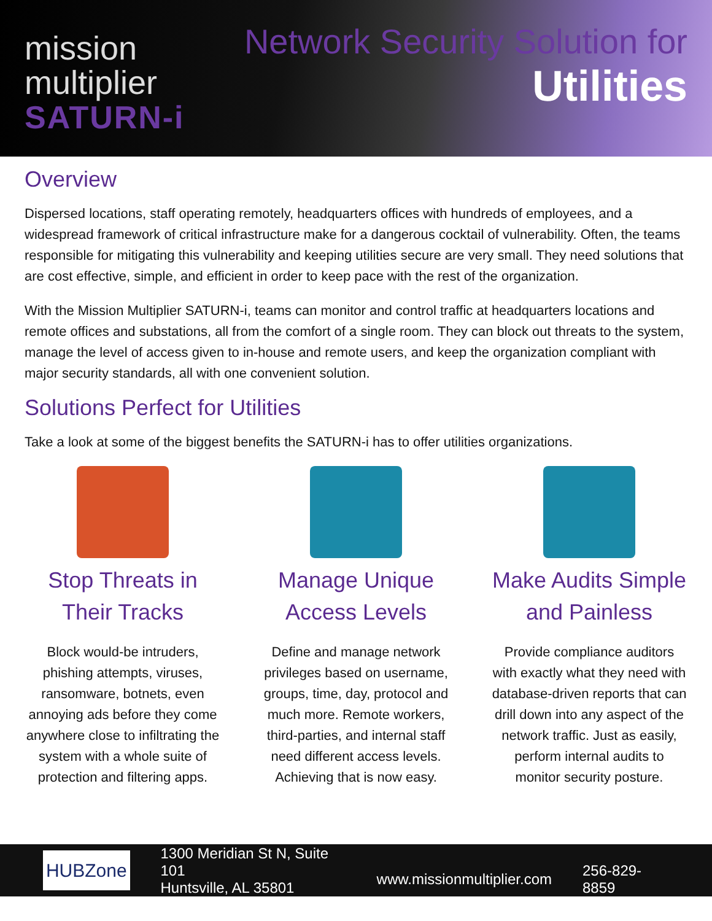mission
multiplier
SATURN-i
Network Security Solution for
Utilities
Overview
Dispersed locations, staff operating remotely, headquarters offices with hundreds of employees, and a widespread framework of critical infrastructure make for a dangerous cocktail of vulnerability. Often, the teams responsible for mitigating this vulnerability and keeping utilities secure are very small. They need solutions that are cost effective, simple, and efficient in order to keep pace with the rest of the organization.
With the Mission Multiplier SATURN-i, teams can monitor and control traffic at headquarters locations and remote offices and substations, all from the comfort of a single room. They can block out threats to the system, manage the level of access given to in-house and remote users, and keep the organization compliant with major security standards, all with one convenient solution.
Solutions Perfect for Utilities
Take a look at some of the biggest benefits the SATURN-i has to offer utilities organizations.
Stop Threats in Their Tracks
Block would-be intruders, phishing attempts, viruses, ransomware, botnets, even annoying ads before they come anywhere close to infiltrating the system with a whole suite of protection and filtering apps.
Manage Unique Access Levels
Define and manage network privileges based on username, groups, time, day, protocol and much more. Remote workers, third-parties, and internal staff need different access levels. Achieving that is now easy.
Make Audits Simple and Painless
Provide compliance auditors with exactly what they need with database-driven reports that can drill down into any aspect of the network traffic. Just as easily, perform internal audits to monitor security posture.
HUBZone
1300 Meridian St N, Suite 101
Huntsville, AL 35801
www.missionmultiplier.com
256-829-8859